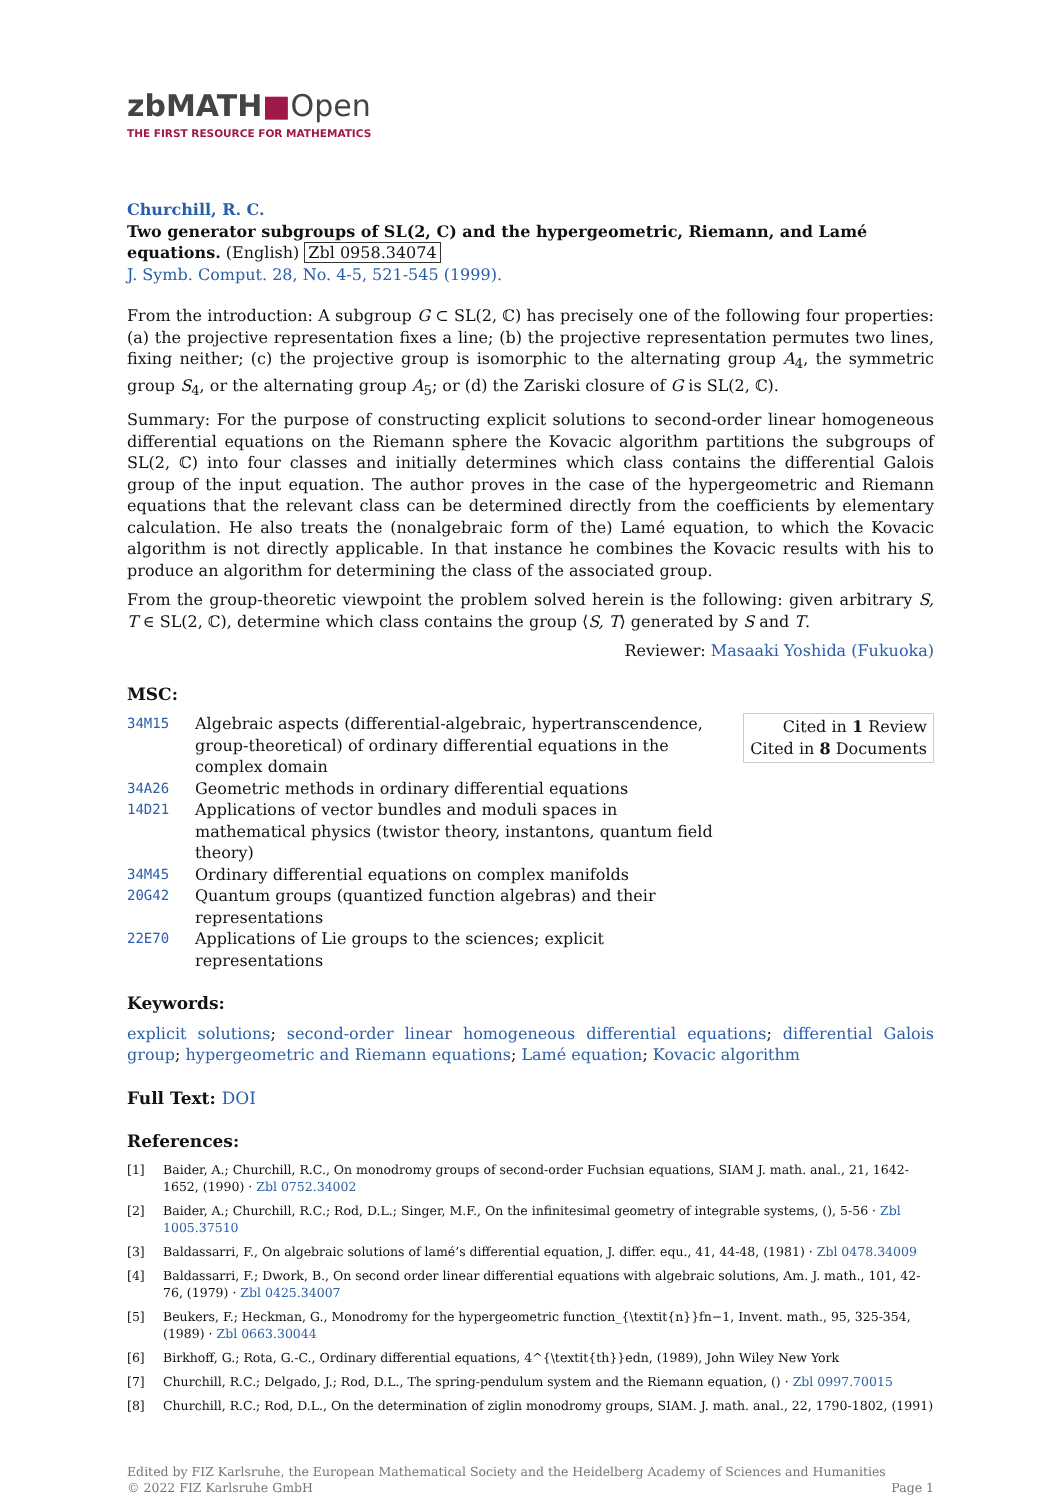zbMATH■Open
THE FIRST RESOURCE FOR MATHEMATICS
Churchill, R. C.
Two generator subgroups of SL(2, C) and the hypergeometric, Riemann, and Lamé equations. (English) Zbl 0958.34074
J. Symb. Comput. 28, No. 4-5, 521-545 (1999).
From the introduction: A subgroup G ⊂ SL(2, ℂ) has precisely one of the following four properties: (a) the projective representation fixes a line; (b) the projective representation permutes two lines, fixing neither; (c) the projective group is isomorphic to the alternating group A<sub>4</sub>, the symmetric group S<sub>4</sub>, or the alternating group A<sub>5</sub>; or (d) the Zariski closure of G is SL(2, ℂ).
Summary: For the purpose of constructing explicit solutions to second-order linear homogeneous differential equations on the Riemann sphere the Kovacic algorithm partitions the subgroups of SL(2, ℂ) into four classes and initially determines which class contains the differential Galois group of the input equation. The author proves in the case of the hypergeometric and Riemann equations that the relevant class can be determined directly from the coefficients by elementary calculation. He also treats the (nonalgebraic form of the) Lamé equation, to which the Kovacic algorithm is not directly applicable. In that instance he combines the Kovacic results with his to produce an algorithm for determining the class of the associated group.
From the group-theoretic viewpoint the problem solved herein is the following: given arbitrary S, T ∈ SL(2, ℂ), determine which class contains the group ⟨S, T⟩ generated by S and T.
Reviewer: Masaaki Yoshida (Fukuoka)
MSC:
| 34M15 | Algebraic aspects (differential-algebraic, hypertranscendence, group-theoretical) of ordinary differential equations in the complex domain |
| 34A26 | Geometric methods in ordinary differential equations |
| 14D21 | Applications of vector bundles and moduli spaces in mathematical physics (twistor theory, instantons, quantum field theory) |
| 34M45 | Ordinary differential equations on complex manifolds |
| 20G42 | Quantum groups (quantized function algebras) and their representations |
| 22E70 | Applications of Lie groups to the sciences; explicit representations |
Cited in 1 Review
Cited in 8 Documents
Keywords:
explicit solutions; second-order linear homogeneous differential equations; differential Galois group; hypergeometric and Riemann equations; Lamé equation; Kovacic algorithm
Full Text: DOI
References:
[1] Baider, A.; Churchill, R.C., On monodromy groups of second-order Fuchsian equations, SIAM J. math. anal., 21, 1642-1652, (1990) · Zbl 0752.34002
[2] Baider, A.; Churchill, R.C.; Rod, D.L.; Singer, M.F., On the infinitesimal geometry of integrable systems, (), 5-56 · Zbl 1005.37510
[3] Baldassarri, F., On algebraic solutions of lamé’s differential equation, J. differ. equ., 41, 44-48, (1981) · Zbl 0478.34009
[4] Baldassarri, F.; Dwork, B., On second order linear differential equations with algebraic solutions, Am. J. math., 101, 42-76, (1979) · Zbl 0425.34007
[5] Beukers, F.; Heckman, G., Monodromy for the hypergeometric function_{\textit{n}}fn−1, Invent. math., 95, 325-354, (1989) · Zbl 0663.30044
[6] Birkhoff, G.; Rota, G.-C., Ordinary differential equations, 4^{\textit{th}}edn, (1989), John Wiley New York
[7] Churchill, R.C.; Delgado, J.; Rod, D.L., The spring-pendulum system and the Riemann equation, () · Zbl 0997.70015
[8] Churchill, R.C.; Rod, D.L., On the determination of ziglin monodromy groups, SIAM. J. math. anal., 22, 1790-1802, (1991)
Edited by FIZ Karlsruhe, the European Mathematical Society and the Heidelberg Academy of Sciences and Humanities
© 2022 FIZ Karlsruhe GmbH Page 1